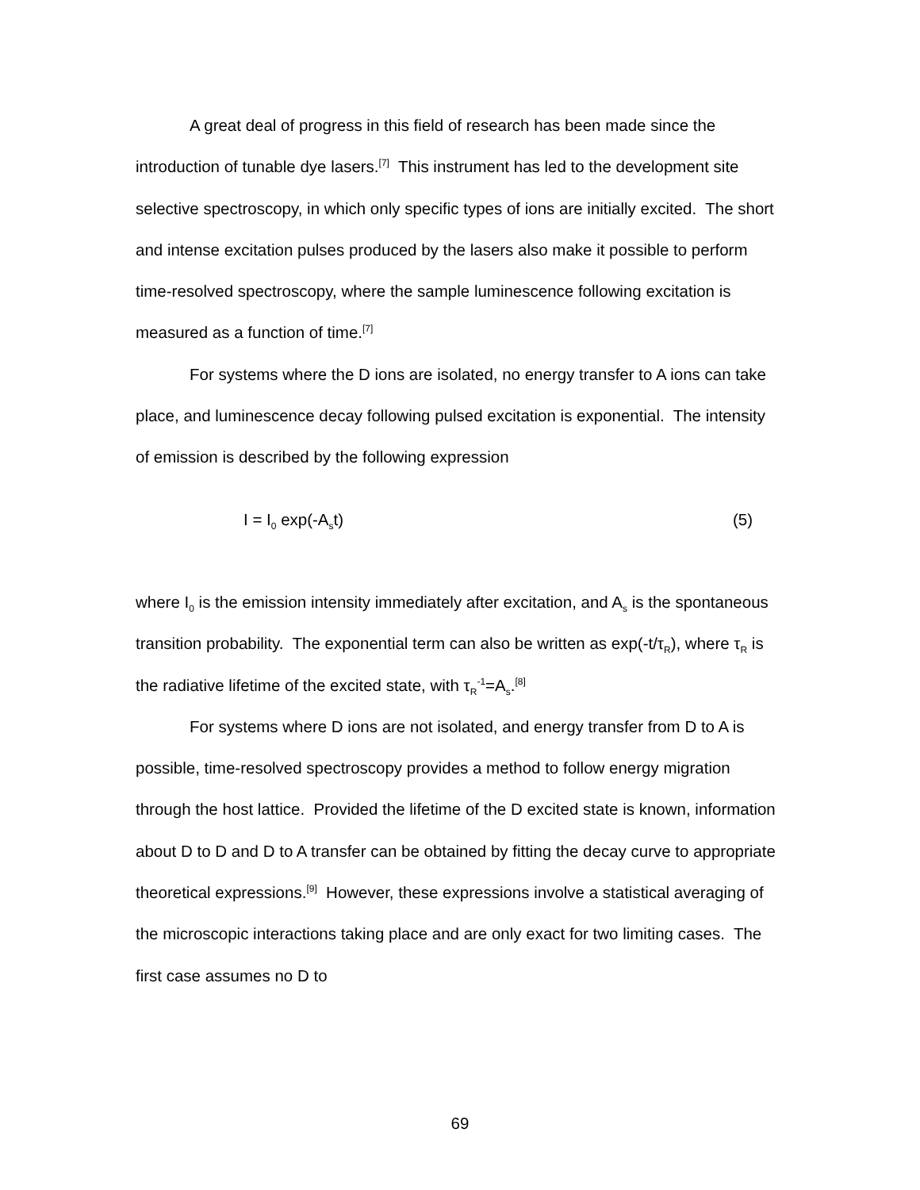A great deal of progress in this field of research has been made since the introduction of tunable dye lasers.<sup>[7]</sup> This instrument has led to the development site selective spectroscopy, in which only specific types of ions are initially excited. The short and intense excitation pulses produced by the lasers also make it possible to perform time-resolved spectroscopy, where the sample luminescence following excitation is measured as a function of time.<sup>[7]</sup>
For systems where the D ions are isolated, no energy transfer to A ions can take place, and luminescence decay following pulsed excitation is exponential. The intensity of emission is described by the following expression
I = I<sub>0</sub> exp(-A<sub>s</sub>t) (5)
where I<sub>0</sub> is the emission intensity immediately after excitation, and A<sub>s</sub> is the spontaneous transition probability. The exponential term can also be written as exp(-t/τ<sub>R</sub>), where τ<sub>R</sub> is the radiative lifetime of the excited state, with τ<sub>R</sub><sup>-1</sup>=A<sub>s</sub>.<sup>[8]</sup>
For systems where D ions are not isolated, and energy transfer from D to A is possible, time-resolved spectroscopy provides a method to follow energy migration through the host lattice. Provided the lifetime of the D excited state is known, information about D to D and D to A transfer can be obtained by fitting the decay curve to appropriate theoretical expressions.<sup>[9]</sup> However, these expressions involve a statistical averaging of the microscopic interactions taking place and are only exact for two limiting cases. The first case assumes no D to
69